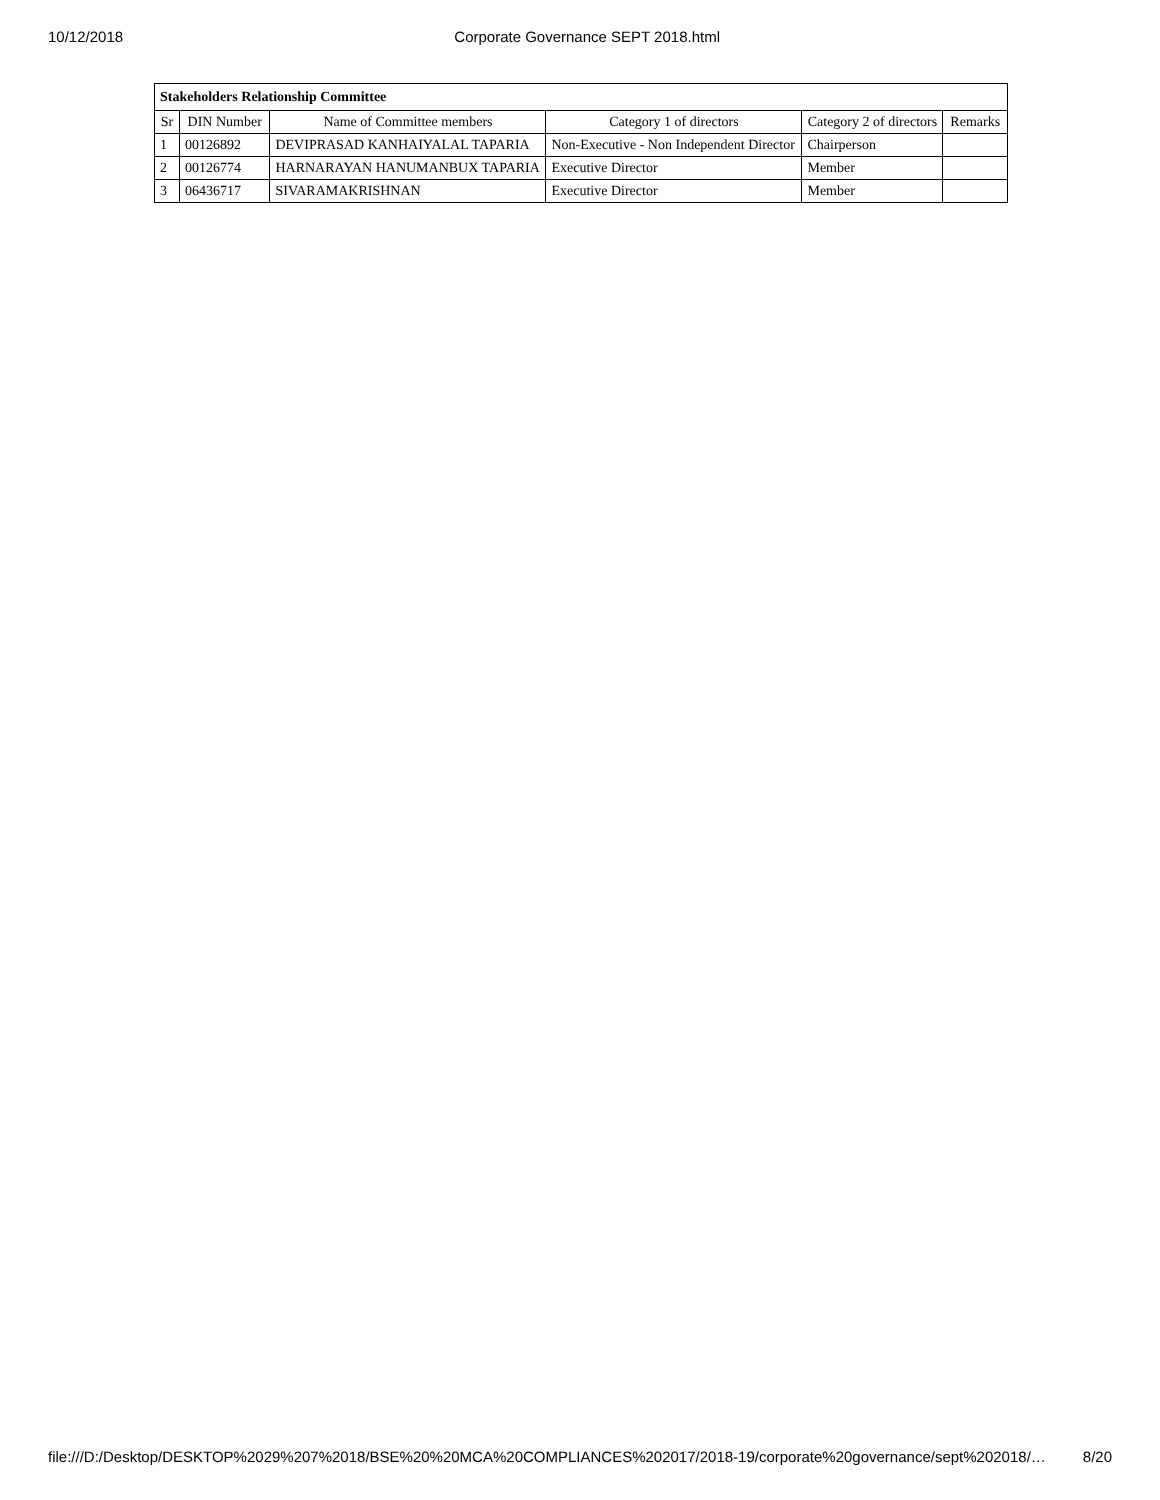10/12/2018 Corporate Governance SEPT 2018.html
| Stakeholders Relationship Committee | | | | | |
| --- | --- | --- | --- | --- | --- |
| Sr | DIN Number | Name of Committee members | Category 1 of directors | Category 2 of directors | Remarks |
| 1 | 00126892 | DEVIPRASAD KANHAIYALAL TAPARIA | Non-Executive - Non Independent Director | Chairperson | |
| 2 | 00126774 | HARNARAYAN HANUMANBUX TAPARIA | Executive Director | Member | |
| 3 | 06436717 | SIVARAMAKRISHNAN | Executive Director | Member | |
file:///D:/Desktop/DESKTOP%2029%207%2018/BSE%20%20MCA%20COMPLIANCES%202017/2018-19/corporate%20governance/sept%202018/… 8/20